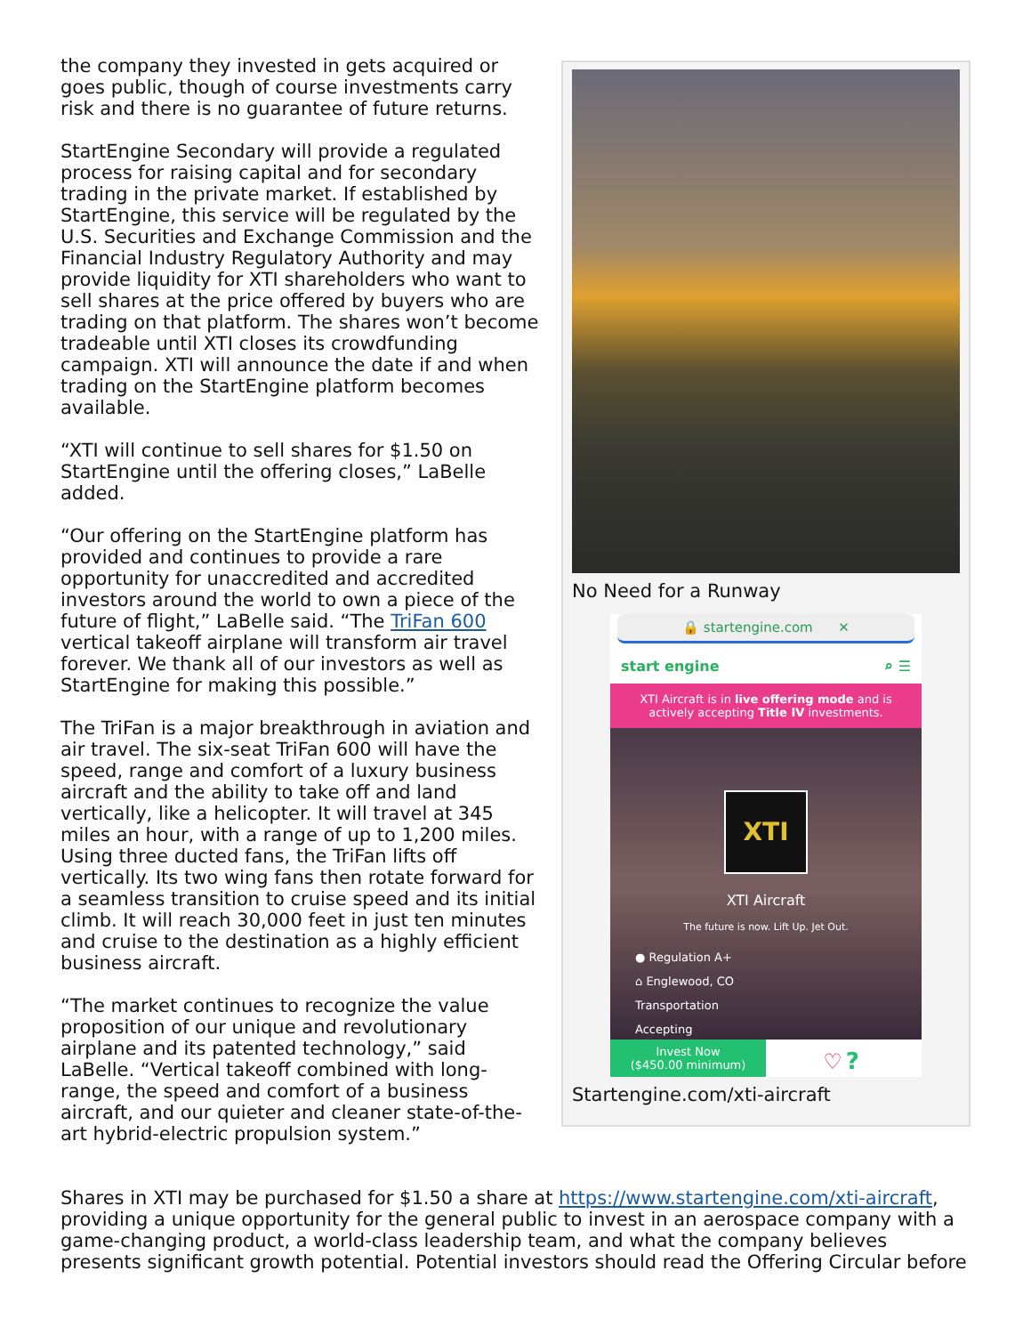the company they invested in gets acquired or goes public, though of course investments carry risk and there is no guarantee of future returns.
StartEngine Secondary will provide a regulated process for raising capital and for secondary trading in the private market. If established by StartEngine, this service will be regulated by the U.S. Securities and Exchange Commission and the Financial Industry Regulatory Authority and may provide liquidity for XTI shareholders who want to sell shares at the price offered by buyers who are trading on that platform. The shares won’t become tradeable until XTI closes its crowdfunding campaign. XTI will announce the date if and when trading on the StartEngine platform becomes available.
“XTI will continue to sell shares for $1.50 on StartEngine until the offering closes,” LaBelle added.
“Our offering on the StartEngine platform has provided and continues to provide a rare opportunity for unaccredited and accredited investors around the world to own a piece of the future of flight,” LaBelle said. “The TriFan 600 vertical takeoff airplane will transform air travel forever. We thank all of our investors as well as StartEngine for making this possible.”
The TriFan is a major breakthrough in aviation and air travel. The six-seat TriFan 600 will have the speed, range and comfort of a luxury business aircraft and the ability to take off and land vertically, like a helicopter. It will travel at 345 miles an hour, with a range of up to 1,200 miles. Using three ducted fans, the TriFan lifts off vertically. Its two wing fans then rotate forward for a seamless transition to cruise speed and its initial climb. It will reach 30,000 feet in just ten minutes and cruise to the destination as a highly efficient business aircraft.
“The market continues to recognize the value proposition of our unique and revolutionary airplane and its patented technology,” said LaBelle. “Vertical takeoff combined with long-range, the speed and comfort of a business aircraft, and our quieter and cleaner state-of-the-art hybrid-electric propulsion system.”
No Need for a Runway
🔒 startengine.com ✕
start engine ⌕ ☰
XTI Aircraft is in live offering mode and is actively accepting Title IV investments.
XTI
XTI Aircraft
The future is now. Lift Up. Jet Out.
● Regulation A+
⌂ Englewood, CO
Transportation
Accepting
Invest Now
($450.00 minimum) ♡ ?
Startengine.com/xti-aircraft
Shares in XTI may be purchased for $1.50 a share at https://www.startengine.com/xti-aircraft, providing a unique opportunity for the general public to invest in an aerospace company with a game-changing product, a world-class leadership team, and what the company believes presents significant growth potential. Potential investors should read the Offering Circular before